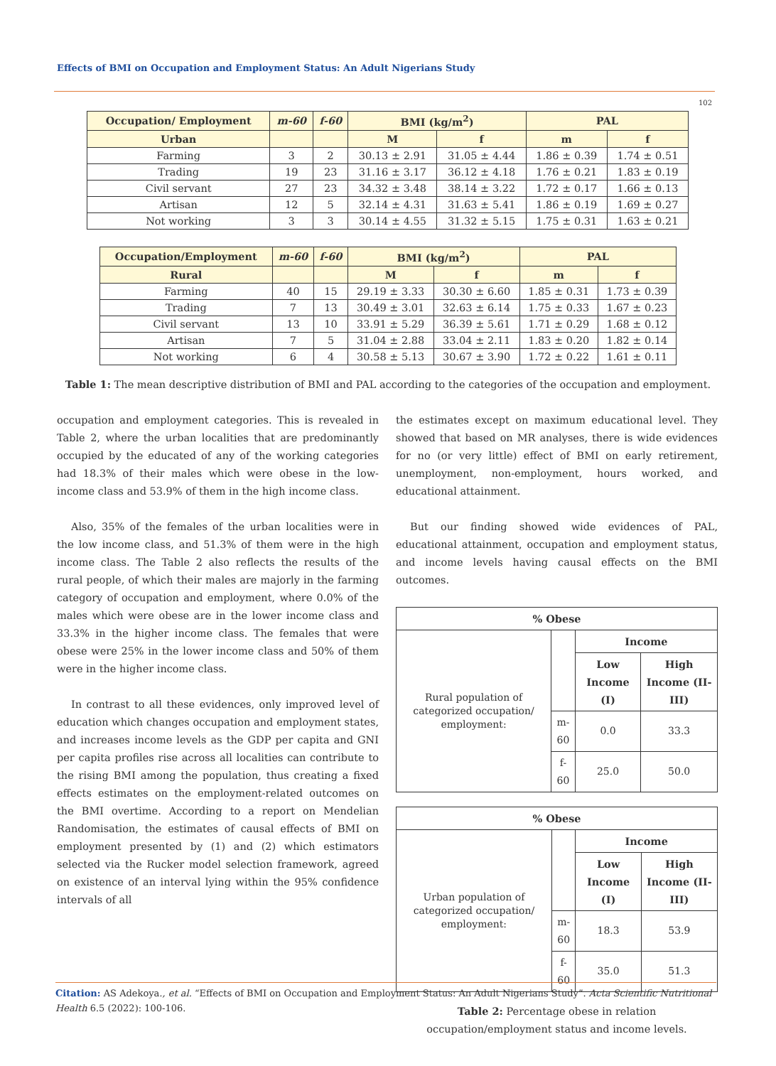Effects of BMI on Occupation and Employment Status: An Adult Nigerians Study
102
| Occupation/ Employment | m-60 | f-60 | BMI (kg/m<sup>2</sup>) | | PAL | |
| --- | --- | --- | --- | --- | --- | --- |
| Urban | | | M | f | m | f |
| Farming | 3 | 2 | 30.13 ± 2.91 | 31.05 ± 4.44 | 1.86 ± 0.39 | 1.74 ± 0.51 |
| Trading | 19 | 23 | 31.16 ± 3.17 | 36.12 ± 4.18 | 1.76 ± 0.21 | 1.83 ± 0.19 |
| Civil servant | 27 | 23 | 34.32 ± 3.48 | 38.14 ± 3.22 | 1.72 ± 0.17 | 1.66 ± 0.13 |
| Artisan | 12 | 5 | 32.14 ± 4.31 | 31.63 ± 5.41 | 1.86 ± 0.19 | 1.69 ± 0.27 |
| Not working | 3 | 3 | 30.14 ± 4.55 | 31.32 ± 5.15 | 1.75 ± 0.31 | 1.63 ± 0.21 |
| Occupation/Employment | m-60 | f-60 | BMI (kg/m<sup>2</sup>) | | PAL | |
| --- | --- | --- | --- | --- | --- | --- |
| Rural | | | M | f | m | f |
| Farming | 40 | 15 | 29.19 ± 3.33 | 30.30 ± 6.60 | 1.85 ± 0.31 | 1.73 ± 0.39 |
| Trading | 7 | 13 | 30.49 ± 3.01 | 32.63 ± 6.14 | 1.75 ± 0.33 | 1.67 ± 0.23 |
| Civil servant | 13 | 10 | 33.91 ± 5.29 | 36.39 ± 5.61 | 1.71 ± 0.29 | 1.68 ± 0.12 |
| Artisan | 7 | 5 | 31.04 ± 2.88 | 33.04 ± 2.11 | 1.83 ± 0.20 | 1.82 ± 0.14 |
| Not working | 6 | 4 | 30.58 ± 5.13 | 30.67 ± 3.90 | 1.72 ± 0.22 | 1.61 ± 0.11 |
Table 1: The mean descriptive distribution of BMI and PAL according to the categories of the occupation and employment.
occupation and employment categories. This is revealed in Table 2, where the urban localities that are predominantly occupied by the educated of any of the working categories had 18.3% of their males which were obese in the low-income class and 53.9% of them in the high income class.
Also, 35% of the females of the urban localities were in the low income class, and 51.3% of them were in the high income class. The Table 2 also reflects the results of the rural people, of which their males are majorly in the farming category of occupation and employment, where 0.0% of the males which were obese are in the lower income class and 33.3% in the higher income class. The females that were obese were 25% in the lower income class and 50% of them were in the higher income class.
In contrast to all these evidences, only improved level of education which changes occupation and employment states, and increases income levels as the GDP per capita and GNI per capita profiles rise across all localities can contribute to the rising BMI among the population, thus creating a fixed effects estimates on the employment-related outcomes on the BMI overtime. According to a report on Mendelian Randomisation, the estimates of causal effects of BMI on employment presented by (1) and (2) which estimators selected via the Rucker model selection framework, agreed on existence of an interval lying within the 95% confidence intervals of all
the estimates except on maximum educational level. They showed that based on MR analyses, there is wide evidences for no (or very little) effect of BMI on early retirement, unemployment, non-employment, hours worked, and educational attainment.
But our finding showed wide evidences of PAL, educational attainment, occupation and employment status, and income levels having causal effects on the BMI outcomes.
| % Obese | | | |
| --- | --- | --- | --- |
| Rural population of categorized occupation/ employment: | | Income | |
| | | Low Income (I) | High Income (II-III) |
| | m-60 | 0.0 | 33.3 |
| | f-60 | 25.0 | 50.0 |
| % Obese | | | |
| --- | --- | --- | --- |
| Urban population of categorized occupation/ employment: | | Income | |
| | | Low Income (I) | High Income (II-III) |
| | m-60 | 18.3 | 53.9 |
| | f-60 | 35.0 | 51.3 |
Table 2: Percentage obese in relation occupation/employment status and income levels.
Citation: AS Adekoya., et al. “Effects of BMI on Occupation and Employment Status: An Adult Nigerians Study”. Acta Scientific Nutritional Health 6.5 (2022): 100-106.